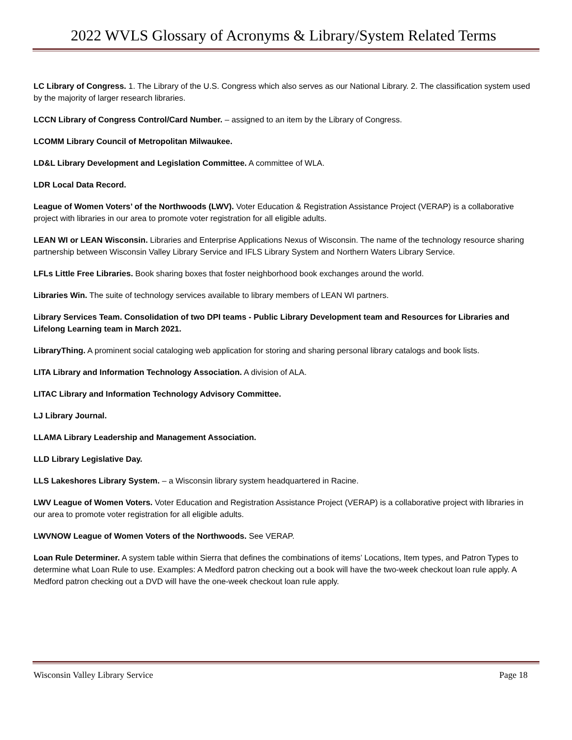2022 WVLS Glossary of Acronyms & Library/System Related Terms
LC Library of Congress. 1. The Library of the U.S. Congress which also serves as our National Library. 2. The classification system used by the majority of larger research libraries.
LCCN Library of Congress Control/Card Number. – assigned to an item by the Library of Congress.
LCOMM Library Council of Metropolitan Milwaukee.
LD&L Library Development and Legislation Committee. A committee of WLA.
LDR Local Data Record.
League of Women Voters’ of the Northwoods (LWV). Voter Education & Registration Assistance Project (VERAP) is a collaborative project with libraries in our area to promote voter registration for all eligible adults.
LEAN WI or LEAN Wisconsin. Libraries and Enterprise Applications Nexus of Wisconsin. The name of the technology resource sharing partnership between Wisconsin Valley Library Service and IFLS Library System and Northern Waters Library Service.
LFLs Little Free Libraries. Book sharing boxes that foster neighborhood book exchanges around the world.
Libraries Win. The suite of technology services available to library members of LEAN WI partners.
Library Services Team. Consolidation of two DPI teams - Public Library Development team and Resources for Libraries and Lifelong Learning team in March 2021.
LibraryThing. A prominent social cataloging web application for storing and sharing personal library catalogs and book lists.
LITA Library and Information Technology Association. A division of ALA.
LITAC Library and Information Technology Advisory Committee.
LJ Library Journal.
LLAMA Library Leadership and Management Association.
LLD Library Legislative Day.
LLS Lakeshores Library System. – a Wisconsin library system headquartered in Racine.
LWV League of Women Voters. Voter Education and Registration Assistance Project (VERAP) is a collaborative project with libraries in our area to promote voter registration for all eligible adults.
LWVNOW League of Women Voters of the Northwoods. See VERAP.
Loan Rule Determiner. A system table within Sierra that defines the combinations of items’ Locations, Item types, and Patron Types to determine what Loan Rule to use. Examples: A Medford patron checking out a book will have the two-week checkout loan rule apply. A Medford patron checking out a DVD will have the one-week checkout loan rule apply.
Wisconsin Valley Library Service Page 18